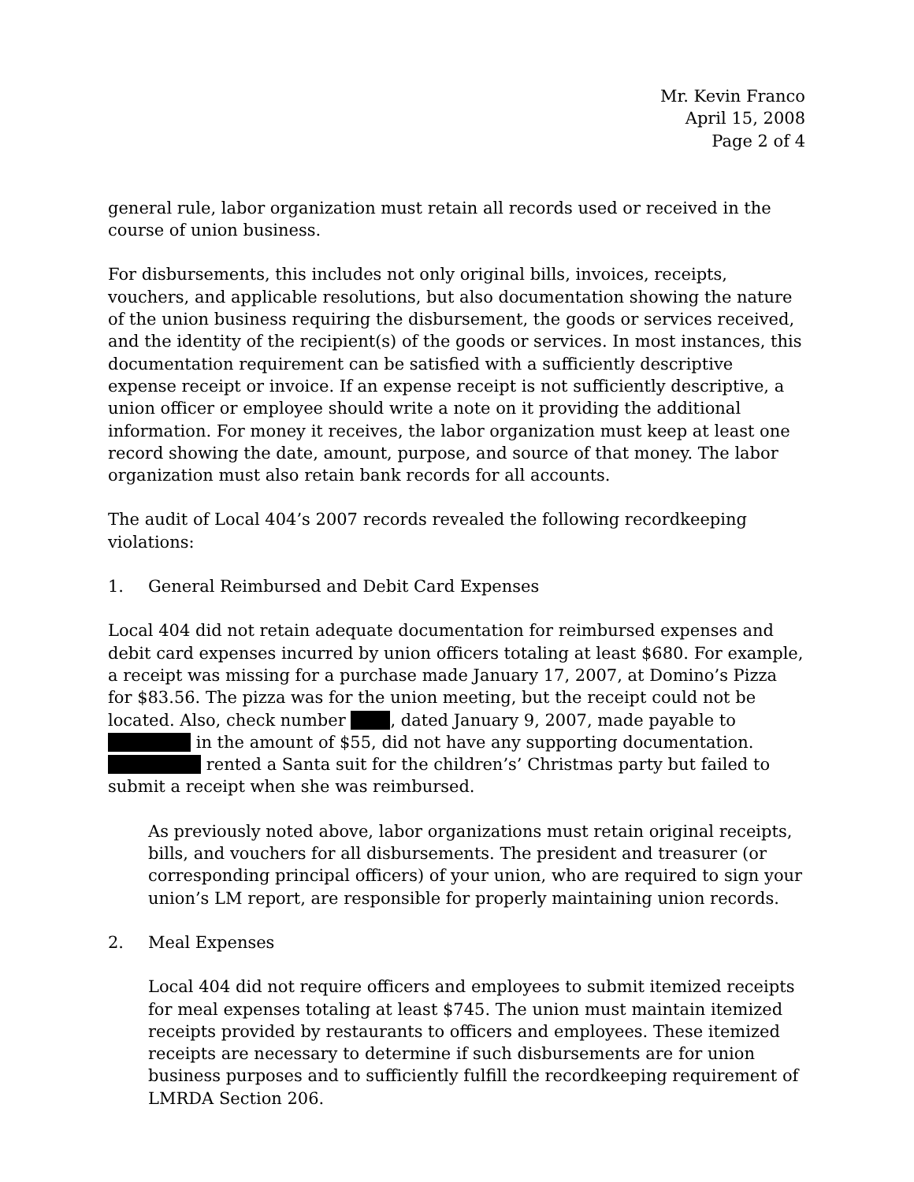Mr. Kevin Franco
April 15, 2008
Page 2 of 4
general rule, labor organization must retain all records used or received in the course of union business.
For disbursements, this includes not only original bills, invoices, receipts, vouchers, and applicable resolutions, but also documentation showing the nature of the union business requiring the disbursement, the goods or services received, and the identity of the recipient(s) of the goods or services. In most instances, this documentation requirement can be satisfied with a sufficiently descriptive expense receipt or invoice. If an expense receipt is not sufficiently descriptive, a union officer or employee should write a note on it providing the additional information. For money it receives, the labor organization must keep at least one record showing the date, amount, purpose, and source of that money. The labor organization must also retain bank records for all accounts.
The audit of Local 404’s 2007 records revealed the following recordkeeping violations:
1. General Reimbursed and Debit Card Expenses
Local 404 did not retain adequate documentation for reimbursed expenses and debit card expenses incurred by union officers totaling at least $680. For example, a receipt was missing for a purchase made January 17, 2007, at Domino’s Pizza for $83.56. The pizza was for the union meeting, but the receipt could not be located. Also, check number , dated January 9, 2007, made payable to in the amount of $55, did not have any supporting documentation. rented a Santa suit for the children’s’ Christmas party but failed to submit a receipt when she was reimbursed.
As previously noted above, labor organizations must retain original receipts, bills, and vouchers for all disbursements. The president and treasurer (or corresponding principal officers) of your union, who are required to sign your union’s LM report, are responsible for properly maintaining union records.
2. Meal Expenses
Local 404 did not require officers and employees to submit itemized receipts for meal expenses totaling at least $745. The union must maintain itemized receipts provided by restaurants to officers and employees. These itemized receipts are necessary to determine if such disbursements are for union business purposes and to sufficiently fulfill the recordkeeping requirement of LMRDA Section 206.